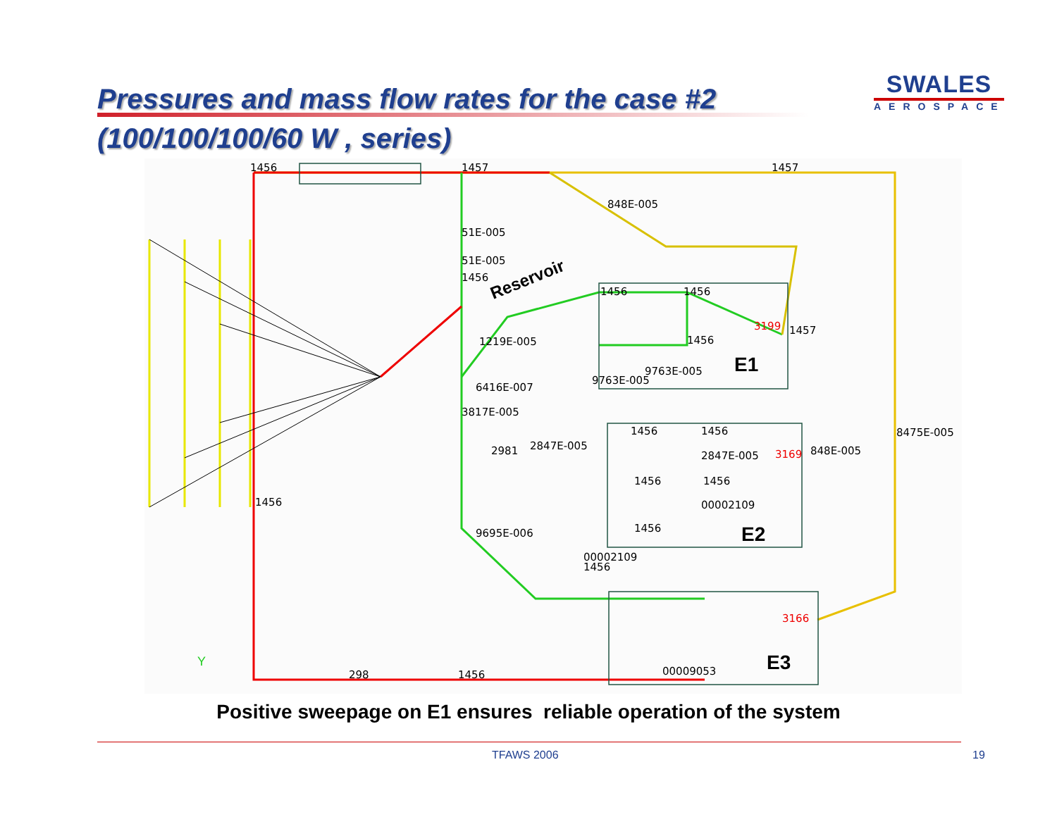Pressures and mass flow rates for the case #2 (100/100/100/60 W , series)
SWALES
AEROSPACE
1456
1457
1457
848E-005
51E-005
51E-005
1456
1456
1456
3199
1457
1219E-005
1456
9763E-005
9763E-005
6416E-007
3817E-005
1456
1456
8475E-005
2981
2847E-005
2847E-005
3169
848E-005
1456
1456
1456
00002109
9695E-006
1456
00002109
1456
3166
298
1456
00009053
Reservoir
E1
E2
E3
Y
Positive sweepage on E1 ensures reliable operation of the system
TFAWS 2006 19